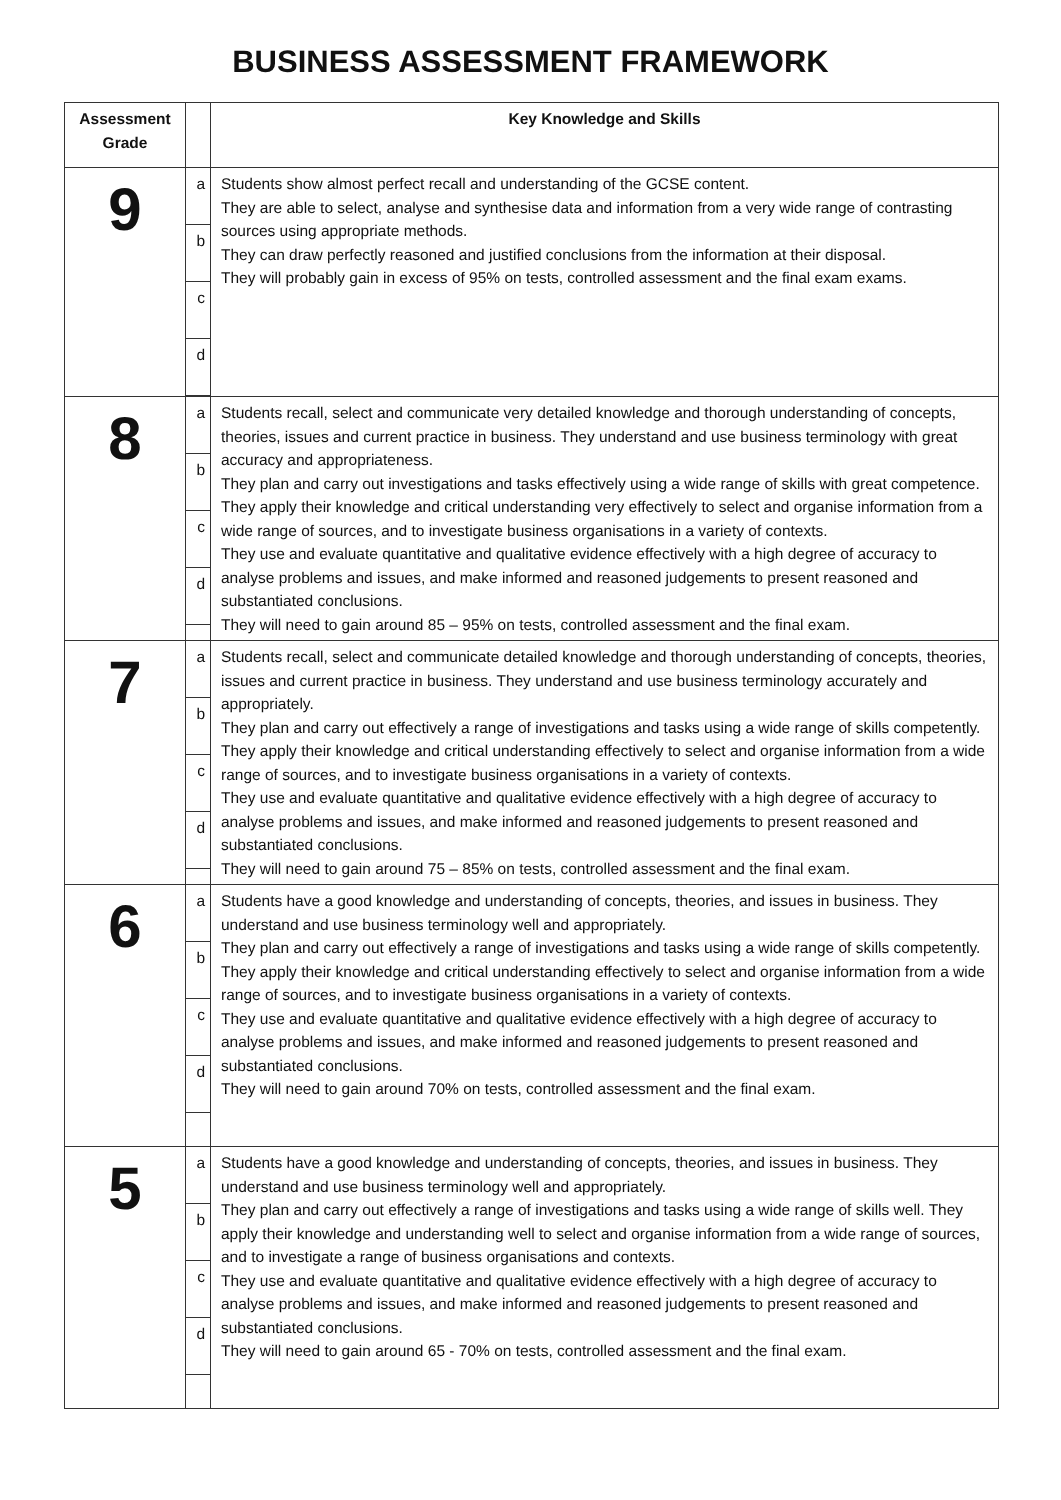BUSINESS ASSESSMENT FRAMEWORK
| Assessment Grade | | Key Knowledge and Skills |
| --- | --- | --- |
| 9 | a b c d | Students show almost perfect recall and understanding of the GCSE content. They are able to select, analyse and synthesise data and information from a very wide range of contrasting sources using appropriate methods. They can draw perfectly reasoned and justified conclusions from the information at their disposal. They will probably gain in excess of 95% on tests, controlled assessment and the final exam exams. |
| 8 | a b c d | Students recall, select and communicate very detailed knowledge and thorough understanding of concepts, theories, issues and current practice in business. They understand and use business terminology with great accuracy and appropriateness. They plan and carry out investigations and tasks effectively using a wide range of skills with great competence. They apply their knowledge and critical understanding very effectively to select and organise information from a wide range of sources, and to investigate business organisations in a variety of contexts. They use and evaluate quantitative and qualitative evidence effectively with a high degree of accuracy to analyse problems and issues, and make informed and reasoned judgements to present reasoned and substantiated conclusions. They will need to gain around 85 – 95% on tests, controlled assessment and the final exam. |
| 7 | a b c d | Students recall, select and communicate detailed knowledge and thorough understanding of concepts, theories, issues and current practice in business. They understand and use business terminology accurately and appropriately. They plan and carry out effectively a range of investigations and tasks using a wide range of skills competently. They apply their knowledge and critical understanding effectively to select and organise information from a wide range of sources, and to investigate business organisations in a variety of contexts. They use and evaluate quantitative and qualitative evidence effectively with a high degree of accuracy to analyse problems and issues, and make informed and reasoned judgements to present reasoned and substantiated conclusions. They will need to gain around 75 – 85% on tests, controlled assessment and the final exam. |
| 6 | a b c d | Students have a good knowledge and understanding of concepts, theories, and issues in business. They understand and use business terminology well and appropriately. They plan and carry out effectively a range of investigations and tasks using a wide range of skills competently. They apply their knowledge and critical understanding effectively to select and organise information from a wide range of sources, and to investigate business organisations in a variety of contexts. They use and evaluate quantitative and qualitative evidence effectively with a high degree of accuracy to analyse problems and issues, and make informed and reasoned judgements to present reasoned and substantiated conclusions. They will need to gain around 70% on tests, controlled assessment and the final exam. |
| 5 | a b c d | Students have a good knowledge and understanding of concepts, theories, and issues in business. They understand and use business terminology well and appropriately. They plan and carry out effectively a range of investigations and tasks using a wide range of skills well. They apply their knowledge and understanding well to select and organise information from a wide range of sources, and to investigate a range of business organisations and contexts. They use and evaluate quantitative and qualitative evidence effectively with a high degree of accuracy to analyse problems and issues, and make informed and reasoned judgements to present reasoned and substantiated conclusions. They will need to gain around 65 - 70% on tests, controlled assessment and the final exam. |